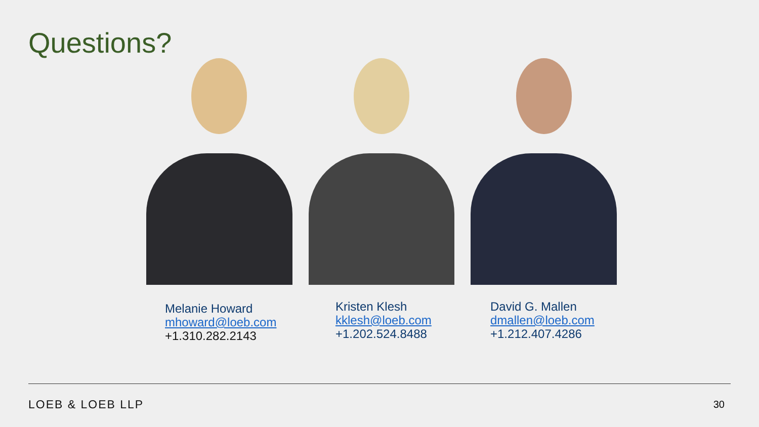Questions?
Melanie Howard
mhoward@loeb.com
+1.310.282.2143
Kristen Klesh
kklesh@loeb.com
+1.202.524.8488
David G. Mallen
dmallen@loeb.com
+1.212.407.4286
LOEB & LOEB LLP 30